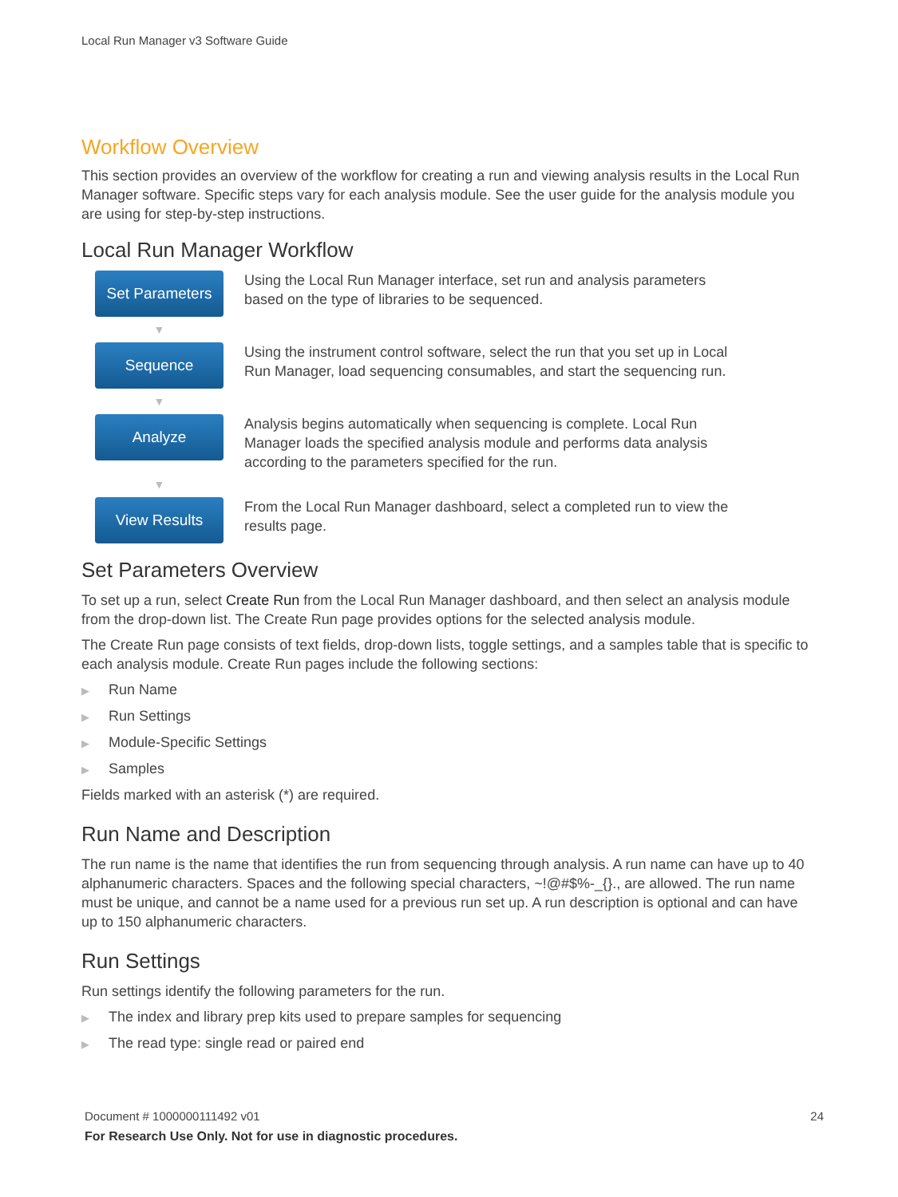Local Run Manager v3 Software Guide
Workflow Overview
This section provides an overview of the workflow for creating a run and viewing analysis results in the Local Run Manager software. Specific steps vary for each analysis module. See the user guide for the analysis module you are using for step-by-step instructions.
Local Run Manager Workflow
Set Parameters
Using the Local Run Manager interface, set run and analysis parameters based on the type of libraries to be sequenced.
▼
Sequence
Using the instrument control software, select the run that you set up in Local Run Manager, load sequencing consumables, and start the sequencing run.
▼
Analyze
Analysis begins automatically when sequencing is complete. Local Run Manager loads the specified analysis module and performs data analysis according to the parameters specified for the run.
▼
View Results
From the Local Run Manager dashboard, select a completed run to view the results page.
Set Parameters Overview
To set up a run, select Create Run from the Local Run Manager dashboard, and then select an analysis module from the drop-down list. The Create Run page provides options for the selected analysis module.
The Create Run page consists of text fields, drop-down lists, toggle settings, and a samples table that is specific to each analysis module. Create Run pages include the following sections:
▶ Run Name
▶ Run Settings
▶ Module-Specific Settings
▶ Samples
Fields marked with an asterisk (*) are required.
Run Name and Description
The run name is the name that identifies the run from sequencing through analysis. A run name can have up to 40 alphanumeric characters. Spaces and the following special characters, ~!@#$%-_{}., are allowed. The run name must be unique, and cannot be a name used for a previous run set up. A run description is optional and can have up to 150 alphanumeric characters.
Run Settings
Run settings identify the following parameters for the run.
▶ The index and library prep kits used to prepare samples for sequencing
▶ The read type: single read or paired end
Document # 1000000111492 v01 24
For Research Use Only. Not for use in diagnostic procedures.